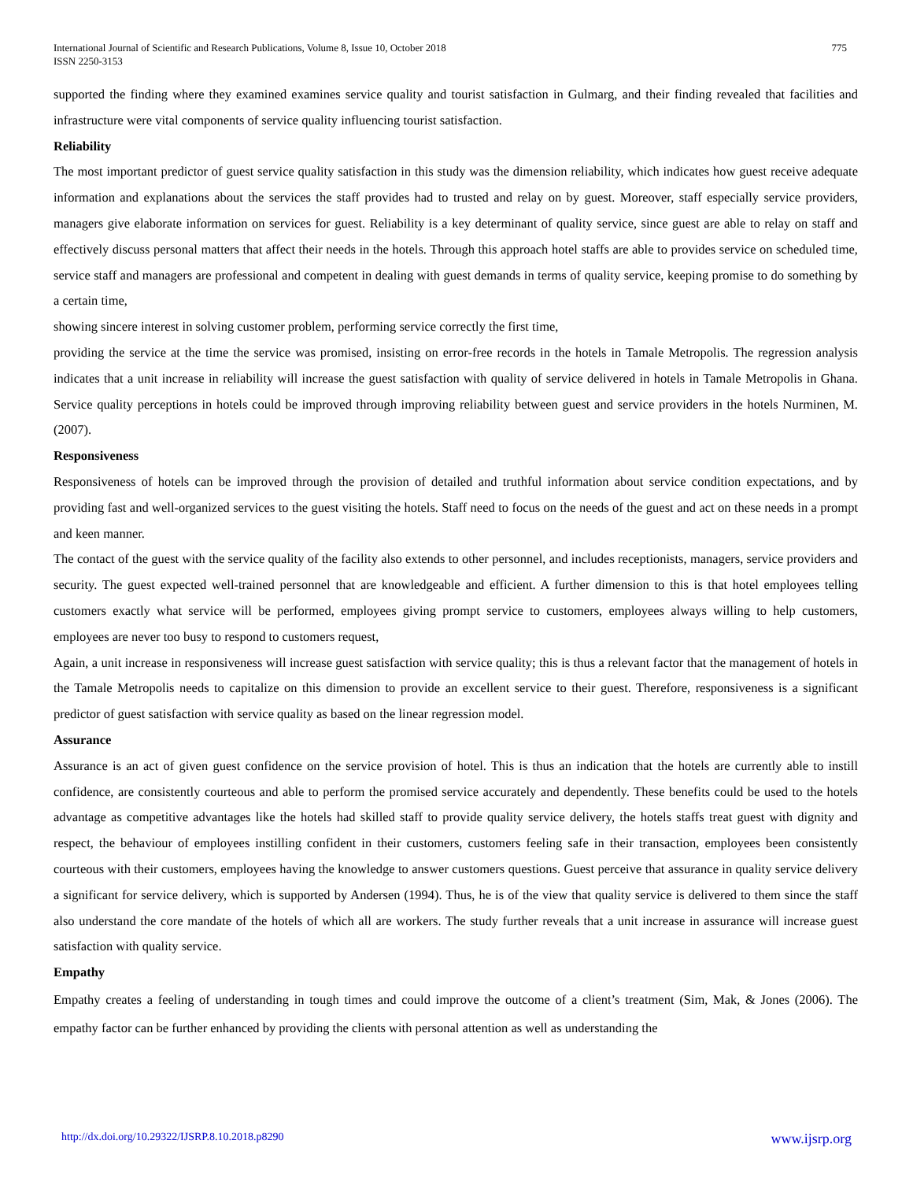International Journal of Scientific and Research Publications, Volume 8, Issue 10, October 2018
ISSN 2250-3153
775
supported the finding where they examined examines service quality and tourist satisfaction in Gulmarg, and their finding revealed that facilities and infrastructure were vital components of service quality influencing tourist satisfaction.
Reliability
The most important predictor of guest service quality satisfaction in this study was the dimension reliability, which indicates how guest receive adequate information and explanations about the services the staff provides had to trusted and relay on by guest. Moreover, staff especially service providers, managers give elaborate information on services for guest. Reliability is a key determinant of quality service, since guest are able to relay on staff and effectively discuss personal matters that affect their needs in the hotels. Through this approach hotel staffs are able to provides service on scheduled time, service staff and managers are professional and competent in dealing with guest demands in terms of quality service, keeping promise to do something by a certain time,
showing sincere interest in solving customer problem, performing service correctly the first time,
providing the service at the time the service was promised, insisting on error-free records in the hotels in Tamale Metropolis. The regression analysis indicates that a unit increase in reliability will increase the guest satisfaction with quality of service delivered in hotels in Tamale Metropolis in Ghana. Service quality perceptions in hotels could be improved through improving reliability between guest and service providers in the hotels Nurminen, M. (2007).
Responsiveness
Responsiveness of hotels can be improved through the provision of detailed and truthful information about service condition expectations, and by providing fast and well-organized services to the guest visiting the hotels. Staff need to focus on the needs of the guest and act on these needs in a prompt and keen manner.
The contact of the guest with the service quality of the facility also extends to other personnel, and includes receptionists, managers, service providers and security. The guest expected well-trained personnel that are knowledgeable and efficient. A further dimension to this is that hotel employees telling customers exactly what service will be performed, employees giving prompt service to customers, employees always willing to help customers, employees are never too busy to respond to customers request,
Again, a unit increase in responsiveness will increase guest satisfaction with service quality; this is thus a relevant factor that the management of hotels in the Tamale Metropolis needs to capitalize on this dimension to provide an excellent service to their guest. Therefore, responsiveness is a significant predictor of guest satisfaction with service quality as based on the linear regression model.
Assurance
Assurance is an act of given guest confidence on the service provision of hotel. This is thus an indication that the hotels are currently able to instill confidence, are consistently courteous and able to perform the promised service accurately and dependently. These benefits could be used to the hotels advantage as competitive advantages like the hotels had skilled staff to provide quality service delivery, the hotels staffs treat guest with dignity and respect, the behaviour of employees instilling confident in their customers, customers feeling safe in their transaction, employees been consistently courteous with their customers, employees having the knowledge to answer customers questions. Guest perceive that assurance in quality service delivery a significant for service delivery, which is supported by Andersen (1994). Thus, he is of the view that quality service is delivered to them since the staff also understand the core mandate of the hotels of which all are workers. The study further reveals that a unit increase in assurance will increase guest satisfaction with quality service.
Empathy
Empathy creates a feeling of understanding in tough times and could improve the outcome of a client’s treatment (Sim, Mak, & Jones (2006). The empathy factor can be further enhanced by providing the clients with personal attention as well as understanding the
http://dx.doi.org/10.29322/IJSRP.8.10.2018.p8290 www.ijsrp.org